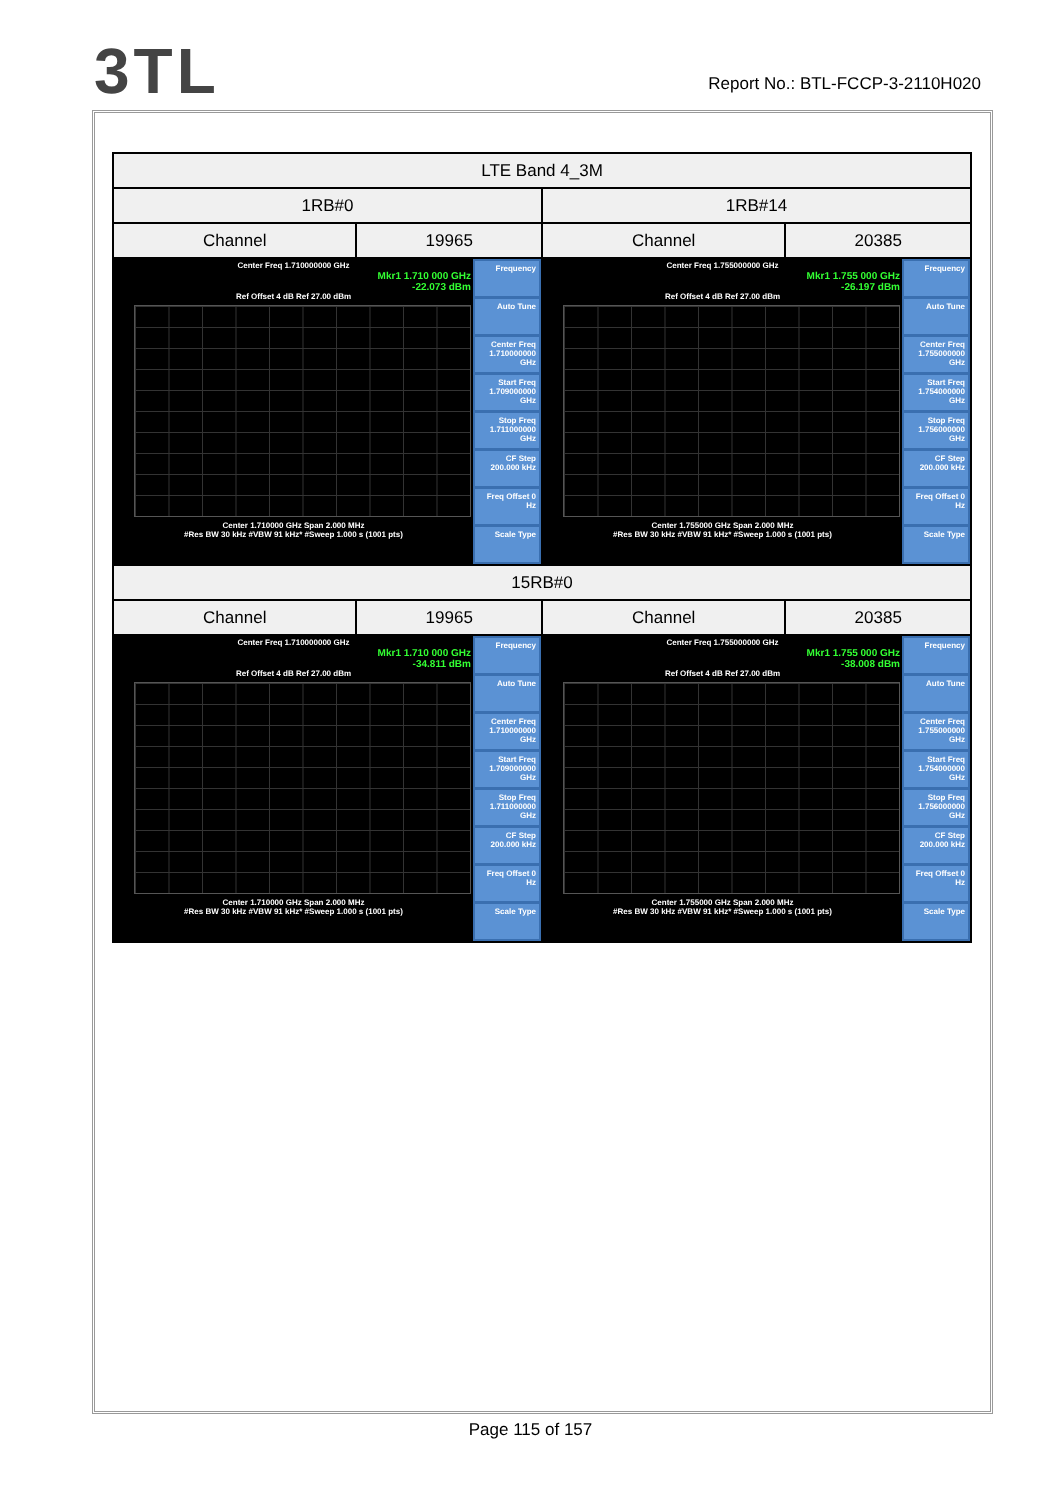3 TL
Report No.: BTL-FCCP-3-2110H020
| LTE Band 4_3M | | | |
| --- | --- | --- | --- |
| 1RB#0 | | 1RB#14 | |
| Channel | 19965 | Channel | 20385 |
| Center Freq 1.710000000 GHz Mkr1 1.710 000 GHz -22.073 dBm Ref Offset 4 dB Ref 27.00 dBm Center 1.710000 GHz Span 2.000 MHz #Res BW 30 kHz #VBW 91 kHz* #Sweep 1.000 s (1001 pts) Frequency Auto Tune Center Freq 1.710000000 GHz Start Freq 1.709000000 GHz Stop Freq 1.711000000 GHz CF Step 200.000 kHz Freq Offset 0 Hz Scale Type | | Center Freq 1.755000000 GHz Mkr1 1.755 000 GHz -26.197 dBm Ref Offset 4 dB Ref 27.00 dBm Center 1.755000 GHz Span 2.000 MHz #Res BW 30 kHz #VBW 91 kHz* #Sweep 1.000 s (1001 pts) Frequency Auto Tune Center Freq 1.755000000 GHz Start Freq 1.754000000 GHz Stop Freq 1.756000000 GHz CF Step 200.000 kHz Freq Offset 0 Hz Scale Type | |
| 15RB#0 | | | |
| Channel | 19965 | Channel | 20385 |
| Center Freq 1.710000000 GHz Mkr1 1.710 000 GHz -34.811 dBm Ref Offset 4 dB Ref 27.00 dBm Center 1.710000 GHz Span 2.000 MHz #Res BW 30 kHz #VBW 91 kHz* #Sweep 1.000 s (1001 pts) Frequency Auto Tune Center Freq 1.710000000 GHz Start Freq 1.709000000 GHz Stop Freq 1.711000000 GHz CF Step 200.000 kHz Freq Offset 0 Hz Scale Type | | Center Freq 1.755000000 GHz Mkr1 1.755 000 GHz -38.008 dBm Ref Offset 4 dB Ref 27.00 dBm Center 1.755000 GHz Span 2.000 MHz #Res BW 30 kHz #VBW 91 kHz* #Sweep 1.000 s (1001 pts) Frequency Auto Tune Center Freq 1.755000000 GHz Start Freq 1.754000000 GHz Stop Freq 1.756000000 GHz CF Step 200.000 kHz Freq Offset 0 Hz Scale Type | |
Page 115 of 157